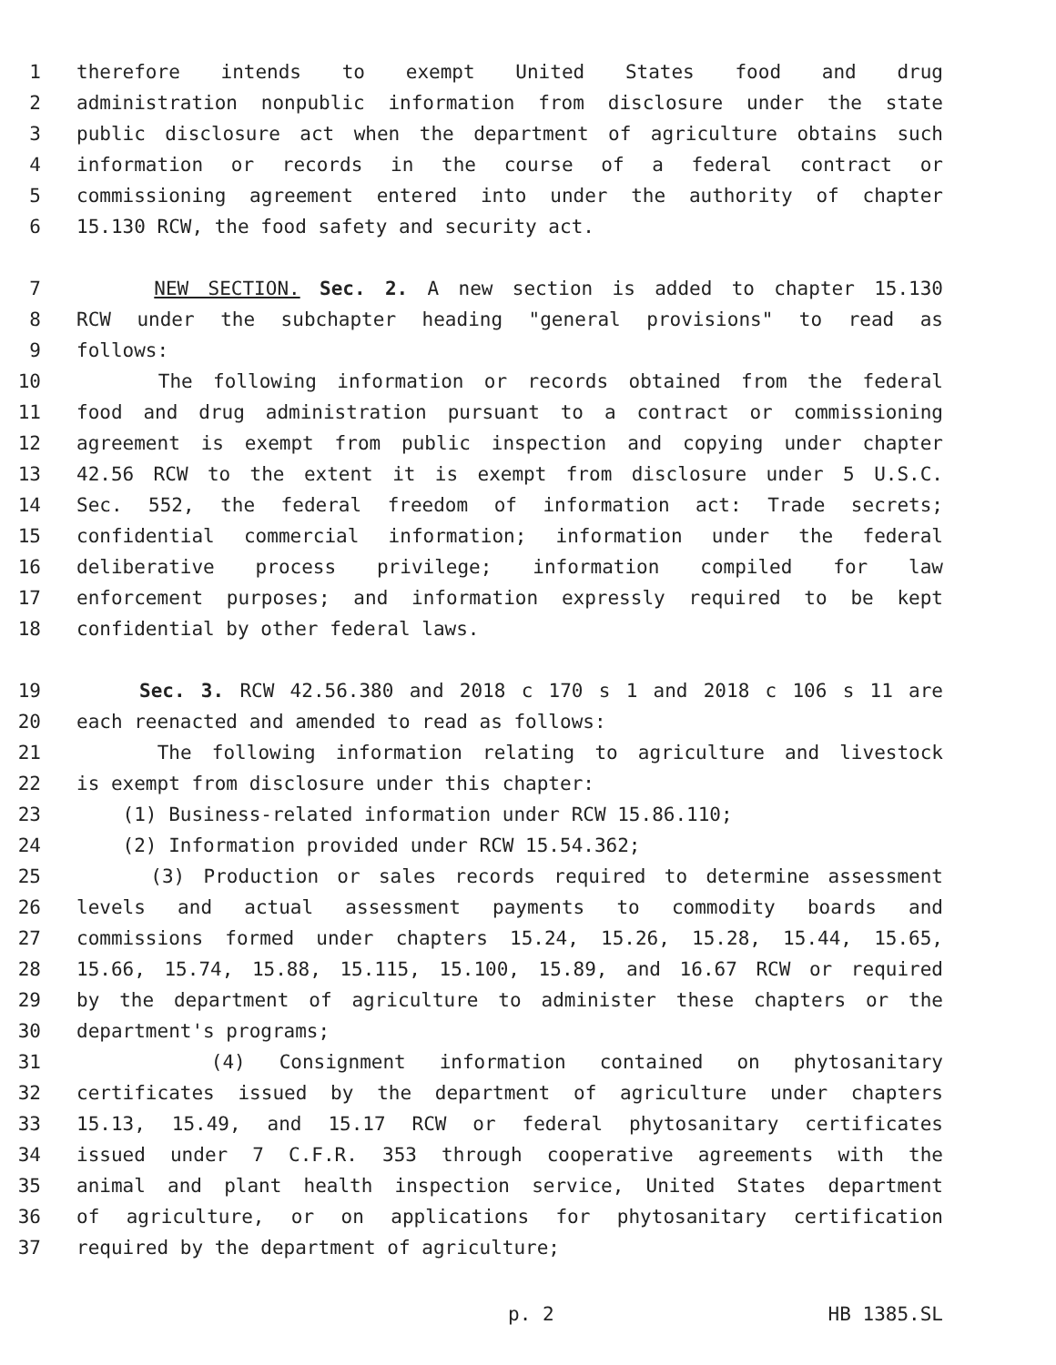1 therefore intends to exempt United States food and drug
2 administration nonpublic information from disclosure under the state
3 public disclosure act when the department of agriculture obtains such
4 information or records in the course of a federal contract or
5 commissioning agreement entered into under the authority of chapter
6 15.130 RCW, the food safety and security act.
7 NEW SECTION. Sec. 2. A new section is added to chapter 15.130
8 RCW under the subchapter heading "general provisions" to read as
9 follows:
10 The following information or records obtained from the federal
11 food and drug administration pursuant to a contract or commissioning
12 agreement is exempt from public inspection and copying under chapter
13 42.56 RCW to the extent it is exempt from disclosure under 5 U.S.C.
14 Sec. 552, the federal freedom of information act: Trade secrets;
15 confidential commercial information; information under the federal
16 deliberative process privilege; information compiled for law
17 enforcement purposes; and information expressly required to be kept
18 confidential by other federal laws.
19 Sec. 3. RCW 42.56.380 and 2018 c 170 s 1 and 2018 c 106 s 11 are
20 each reenacted and amended to read as follows:
21 The following information relating to agriculture and livestock
22 is exempt from disclosure under this chapter:
23 (1) Business-related information under RCW 15.86.110;
24 (2) Information provided under RCW 15.54.362;
25 (3) Production or sales records required to determine assessment
26 levels and actual assessment payments to commodity boards and
27 commissions formed under chapters 15.24, 15.26, 15.28, 15.44, 15.65,
28 15.66, 15.74, 15.88, 15.115, 15.100, 15.89, and 16.67 RCW or required
29 by the department of agriculture to administer these chapters or the
30 department's programs;
31 (4) Consignment information contained on phytosanitary
32 certificates issued by the department of agriculture under chapters
33 15.13, 15.49, and 15.17 RCW or federal phytosanitary certificates
34 issued under 7 C.F.R. 353 through cooperative agreements with the
35 animal and plant health inspection service, United States department
36 of agriculture, or on applications for phytosanitary certification
37 required by the department of agriculture;
p. 2 HB 1385.SL